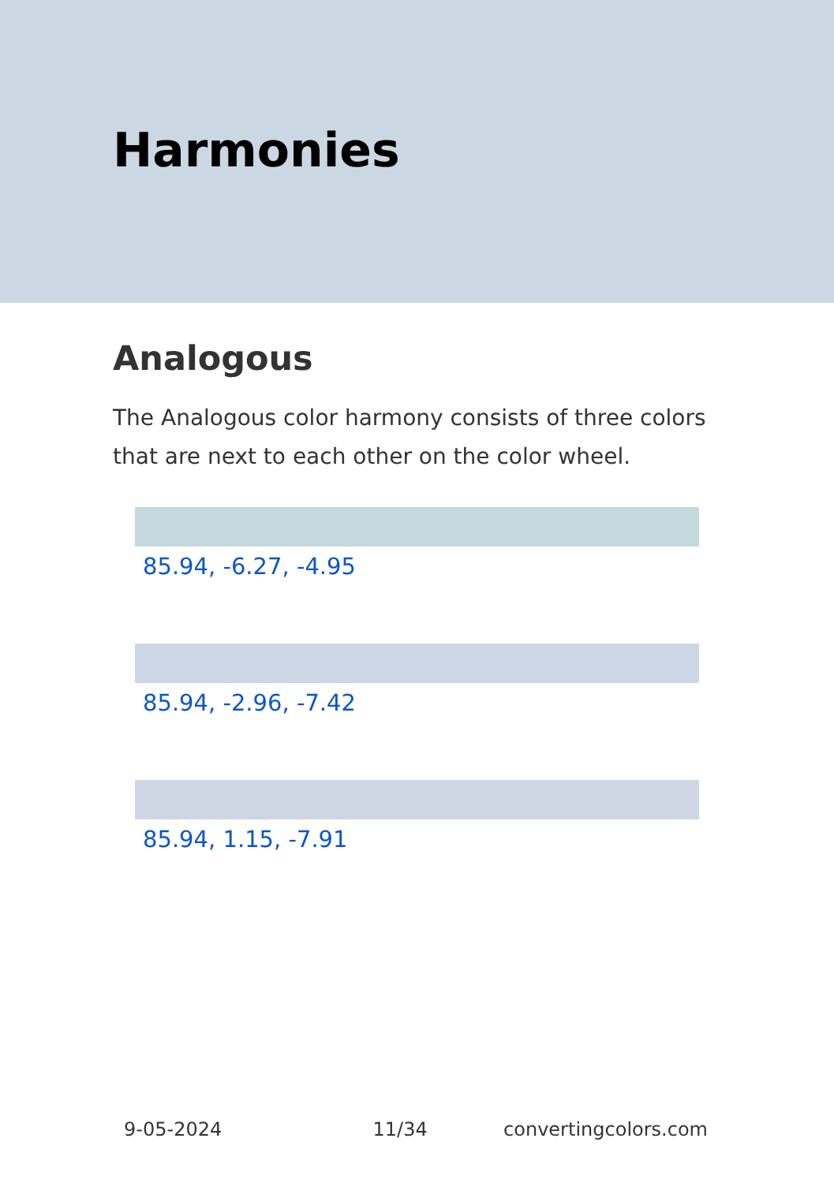Harmonies
Analogous
The Analogous color harmony consists of three colors that are next to each other on the color wheel.
85.94, -6.27, -4.95
85.94, -2.96, -7.42
85.94, 1.15, -7.91
9-05-2024 11/34 convertingcolors.com